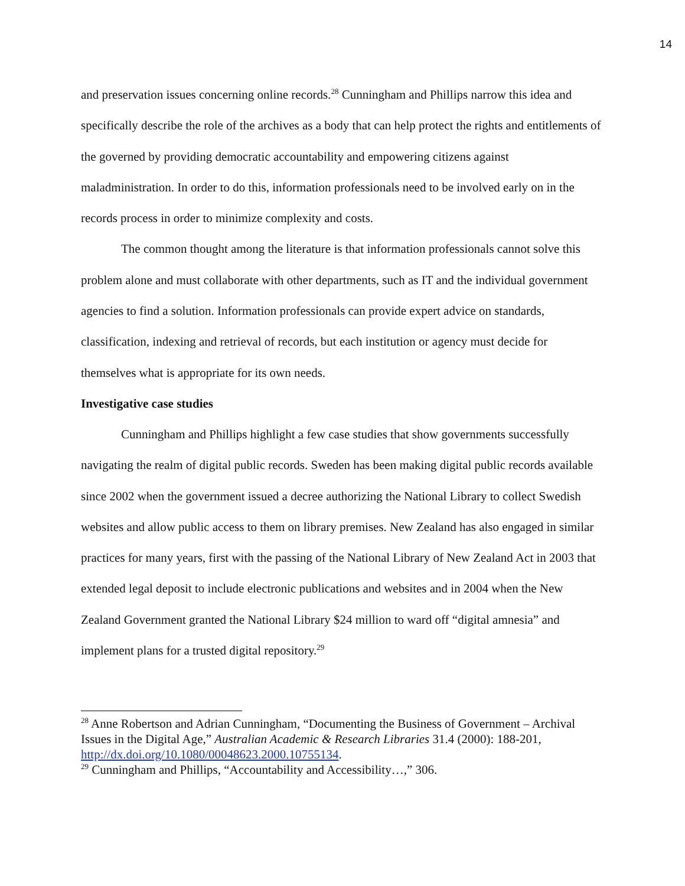14
and preservation issues concerning online records.<sup>28</sup> Cunningham and Phillips narrow this idea and specifically describe the role of the archives as a body that can help protect the rights and entitlements of the governed by providing democratic accountability and empowering citizens against maladministration. In order to do this, information professionals need to be involved early on in the records process in order to minimize complexity and costs.
The common thought among the literature is that information professionals cannot solve this problem alone and must collaborate with other departments, such as IT and the individual government agencies to find a solution. Information professionals can provide expert advice on standards, classification, indexing and retrieval of records, but each institution or agency must decide for themselves what is appropriate for its own needs.
Investigative case studies
Cunningham and Phillips highlight a few case studies that show governments successfully navigating the realm of digital public records. Sweden has been making digital public records available since 2002 when the government issued a decree authorizing the National Library to collect Swedish websites and allow public access to them on library premises. New Zealand has also engaged in similar practices for many years, first with the passing of the National Library of New Zealand Act in 2003 that extended legal deposit to include electronic publications and websites and in 2004 when the New Zealand Government granted the National Library $24 million to ward off “digital amnesia” and implement plans for a trusted digital repository.<sup>29</sup>
<sup>28</sup> Anne Robertson and Adrian Cunningham, “Documenting the Business of Government – Archival Issues in the Digital Age,” Australian Academic & Research Libraries 31.4 (2000): 188-201, http://dx.doi.org/10.1080/00048623.2000.10755134.
<sup>29</sup> Cunningham and Phillips, “Accountability and Accessibility…,” 306.